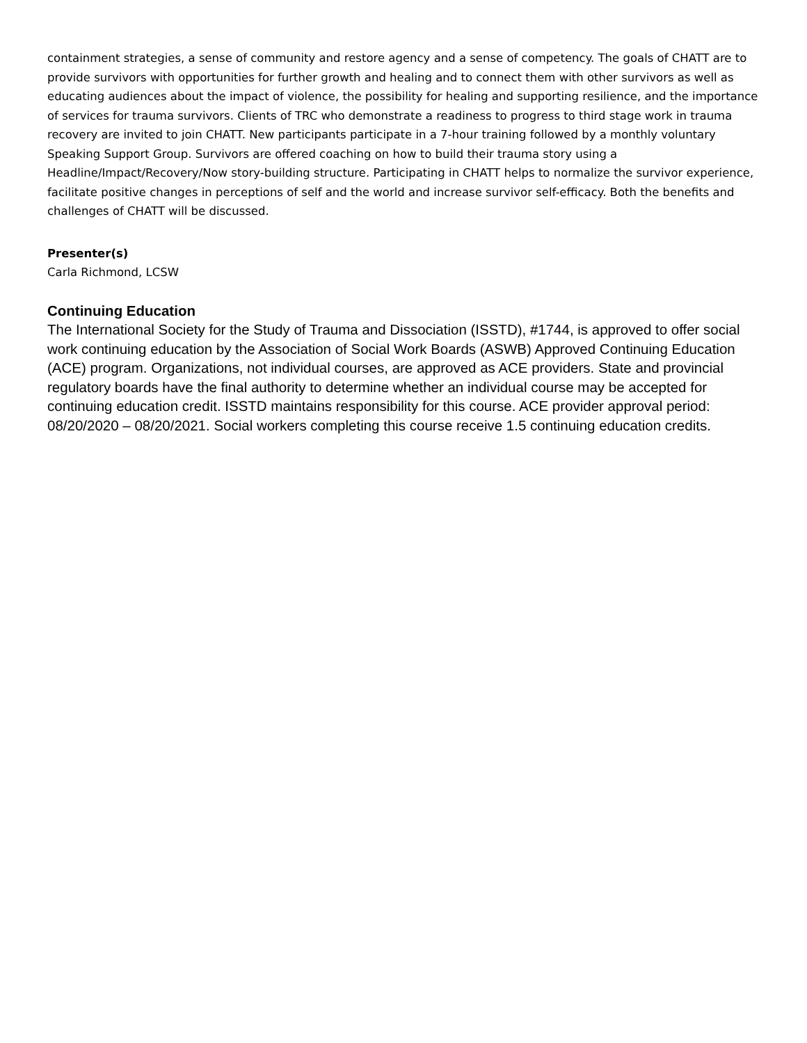containment strategies, a sense of community and restore agency and a sense of competency. The goals of CHATT are to provide survivors with opportunities for further growth and healing and to connect them with other survivors as well as educating audiences about the impact of violence, the possibility for healing and supporting resilience, and the importance of services for trauma survivors. Clients of TRC who demonstrate a readiness to progress to third stage work in trauma recovery are invited to join CHATT. New participants participate in a 7-hour training followed by a monthly voluntary Speaking Support Group. Survivors are offered coaching on how to build their trauma story using a Headline/Impact/Recovery/Now story-building structure. Participating in CHATT helps to normalize the survivor experience, facilitate positive changes in perceptions of self and the world and increase survivor self-efficacy. Both the benefits and challenges of CHATT will be discussed.
Presenter(s)
Carla Richmond, LCSW
Continuing Education
The International Society for the Study of Trauma and Dissociation (ISSTD), #1744, is approved to offer social work continuing education by the Association of Social Work Boards (ASWB) Approved Continuing Education (ACE) program. Organizations, not individual courses, are approved as ACE providers. State and provincial regulatory boards have the final authority to determine whether an individual course may be accepted for continuing education credit. ISSTD maintains responsibility for this course. ACE provider approval period: 08/20/2020 – 08/20/2021. Social workers completing this course receive 1.5 continuing education credits.